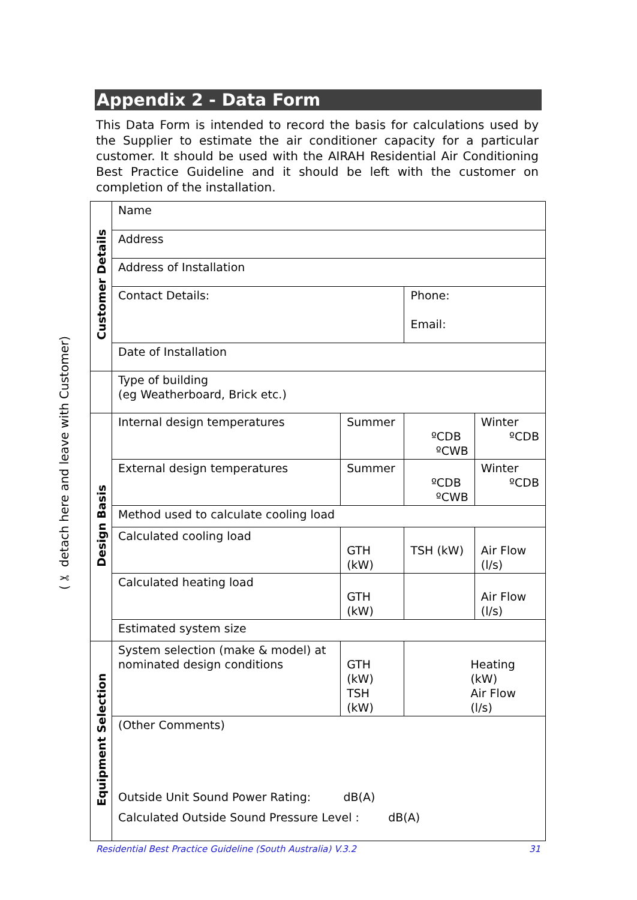Appendix 2 - Data Form
This Data Form is intended to record the basis for calculations used by the Supplier to estimate the air conditioner capacity for a particular customer. It should be used with the AIRAH Residential Air Conditioning Best Practice Guideline and it should be left with the customer on completion of the installation.
(✂ detach here and leave with Customer)
| Customer Details | Name | | | |
| | Address | | | |
| | Address of Installation | | | |
| | Contact Details: | | Phone: Email: | |
| | Date of Installation | | | |
| | Type of building (eg Weatherboard, Brick etc.) | | | |
| Design Basis | Internal design temperatures | Summer | ºCDB ºCWB | Winter ºCDB |
| | External design temperatures | Summer | ºCDB ºCWB | Winter ºCDB |
| | Method used to calculate cooling load | | | |
| | Calculated cooling load | GTH (kW) | TSH (kW) | Air Flow (l/s) |
| | Calculated heating load | GTH (kW) | | Air Flow (l/s) |
| | Estimated system size | | | |
| Equipment Selection | System selection (make & model) at nominated design conditions | GTH (kW) TSH (kW) | Heating (kW) Air Flow (l/s) | |
| | (Other Comments) Outside Unit Sound Power Rating: dB(A) Calculated Outside Sound Pressure Level : dB(A) | | | |
Residential Best Practice Guideline (South Australia) V.3.2
31